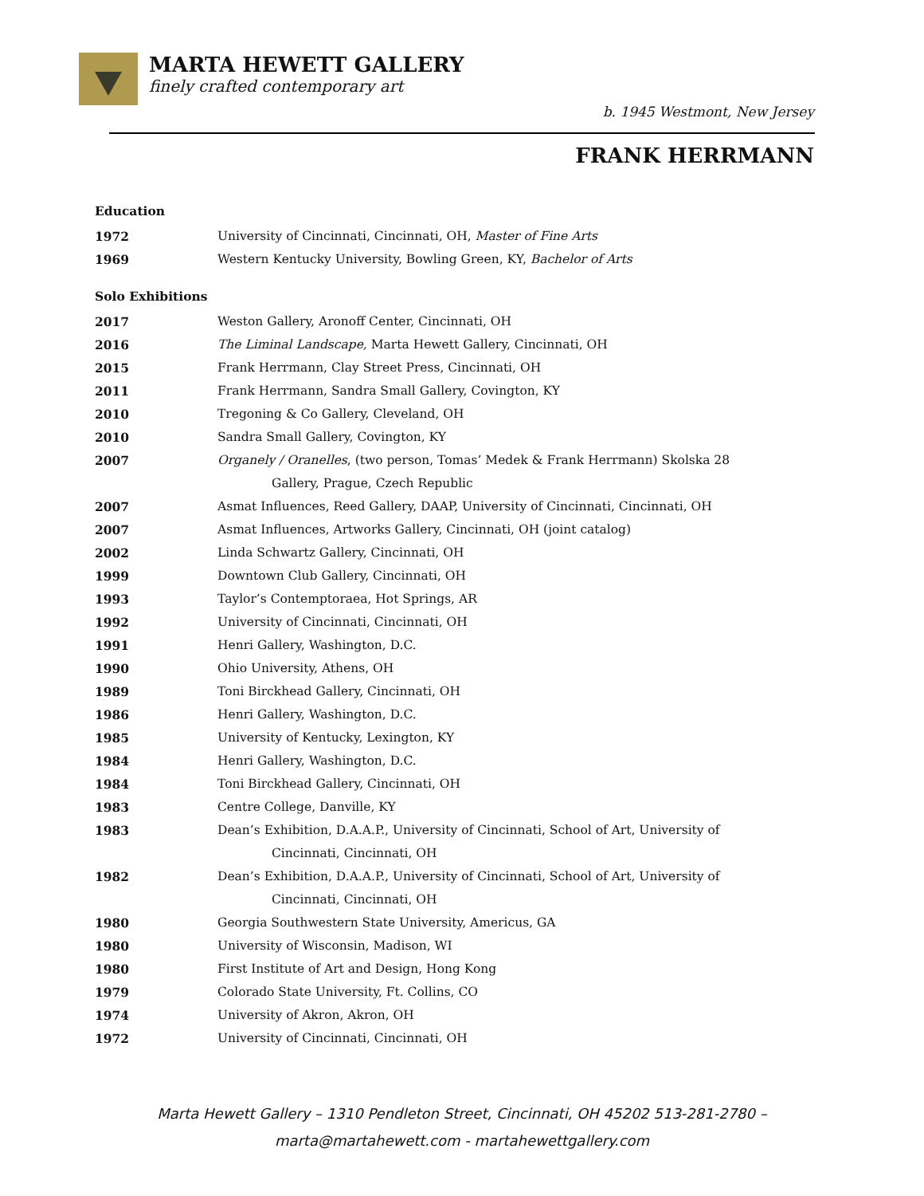MARTA HEWETT GALLERY
finely crafted contemporary art
b. 1945 Westmont, New Jersey
FRANK HERRMANN
Education
1972 University of Cincinnati, Cincinnati, OH, Master of Fine Arts
1969 Western Kentucky University, Bowling Green, KY, Bachelor of Arts
Solo Exhibitions
2017 Weston Gallery, Aronoff Center, Cincinnati, OH
2016 The Liminal Landscape, Marta Hewett Gallery, Cincinnati, OH
2015 Frank Herrmann, Clay Street Press, Cincinnati, OH
2011 Frank Herrmann, Sandra Small Gallery, Covington, KY
2010 Tregoning & Co Gallery, Cleveland, OH
2010 Sandra Small Gallery, Covington, KY
2007 Organely / Oranelles, (two person, Tomas’ Medek & Frank Herrmann) Skolska 28
Gallery, Prague, Czech Republic
2007 Asmat Influences, Reed Gallery, DAAP, University of Cincinnati, Cincinnati, OH
2007 Asmat Influences, Artworks Gallery, Cincinnati, OH (joint catalog)
2002 Linda Schwartz Gallery, Cincinnati, OH
1999 Downtown Club Gallery, Cincinnati, OH
1993 Taylor’s Contemptoraea, Hot Springs, AR
1992 University of Cincinnati, Cincinnati, OH
1991 Henri Gallery, Washington, D.C.
1990 Ohio University, Athens, OH
1989 Toni Birckhead Gallery, Cincinnati, OH
1986 Henri Gallery, Washington, D.C.
1985 University of Kentucky, Lexington, KY
1984 Henri Gallery, Washington, D.C.
1984 Toni Birckhead Gallery, Cincinnati, OH
1983 Centre College, Danville, KY
1983 Dean’s Exhibition, D.A.A.P., University of Cincinnati, School of Art, University of
Cincinnati, Cincinnati, OH
1982 Dean’s Exhibition, D.A.A.P., University of Cincinnati, School of Art, University of
Cincinnati, Cincinnati, OH
1980 Georgia Southwestern State University, Americus, GA
1980 University of Wisconsin, Madison, WI
1980 First Institute of Art and Design, Hong Kong
1979 Colorado State University, Ft. Collins, CO
1974 University of Akron, Akron, OH
1972 University of Cincinnati, Cincinnati, OH
Marta Hewett Gallery – 1310 Pendleton Street, Cincinnati, OH 45202 513-281-2780 –
marta@martahewett.com - martahewettgallery.com